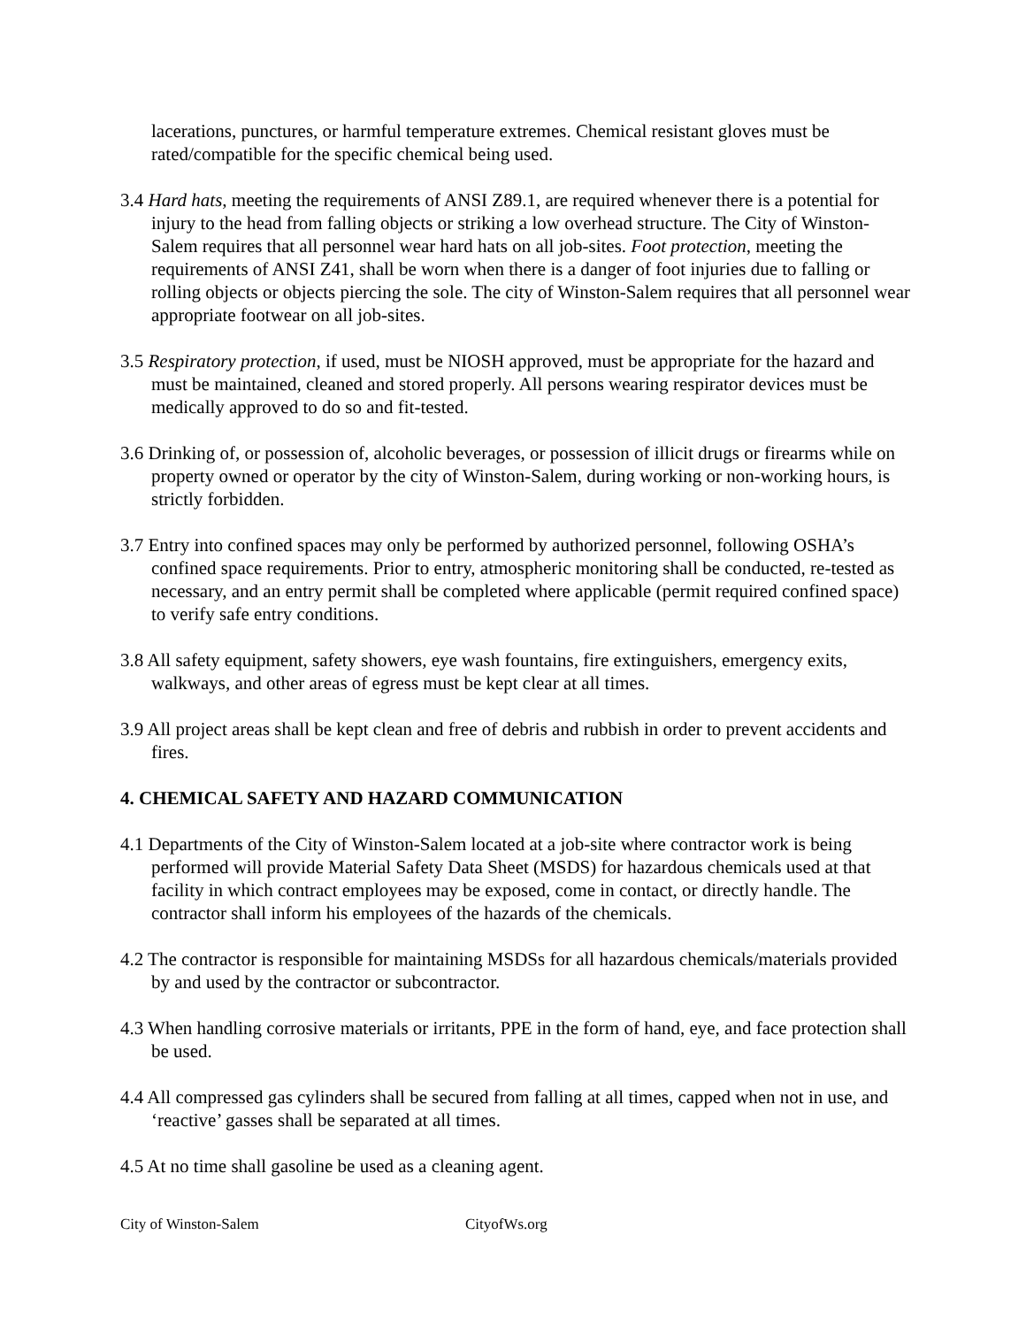lacerations, punctures, or harmful temperature extremes. Chemical resistant gloves must be rated/compatible for the specific chemical being used.
3.4 Hard hats, meeting the requirements of ANSI Z89.1, are required whenever there is a potential for injury to the head from falling objects or striking a low overhead structure. The City of Winston-Salem requires that all personnel wear hard hats on all job-sites. Foot protection, meeting the requirements of ANSI Z41, shall be worn when there is a danger of foot injuries due to falling or rolling objects or objects piercing the sole. The city of Winston-Salem requires that all personnel wear appropriate footwear on all job-sites.
3.5 Respiratory protection, if used, must be NIOSH approved, must be appropriate for the hazard and must be maintained, cleaned and stored properly. All persons wearing respirator devices must be medically approved to do so and fit-tested.
3.6 Drinking of, or possession of, alcoholic beverages, or possession of illicit drugs or firearms while on property owned or operator by the city of Winston-Salem, during working or non-working hours, is strictly forbidden.
3.7 Entry into confined spaces may only be performed by authorized personnel, following OSHA’s confined space requirements. Prior to entry, atmospheric monitoring shall be conducted, re-tested as necessary, and an entry permit shall be completed where applicable (permit required confined space) to verify safe entry conditions.
3.8 All safety equipment, safety showers, eye wash fountains, fire extinguishers, emergency exits, walkways, and other areas of egress must be kept clear at all times.
3.9 All project areas shall be kept clean and free of debris and rubbish in order to prevent accidents and fires.
4. CHEMICAL SAFETY AND HAZARD COMMUNICATION
4.1 Departments of the City of Winston-Salem located at a job-site where contractor work is being performed will provide Material Safety Data Sheet (MSDS) for hazardous chemicals used at that facility in which contract employees may be exposed, come in contact, or directly handle. The contractor shall inform his employees of the hazards of the chemicals.
4.2 The contractor is responsible for maintaining MSDSs for all hazardous chemicals/materials provided by and used by the contractor or subcontractor.
4.3 When handling corrosive materials or irritants, PPE in the form of hand, eye, and face protection shall be used.
4.4 All compressed gas cylinders shall be secured from falling at all times, capped when not in use, and ‘reactive’ gasses shall be separated at all times.
4.5 At no time shall gasoline be used as a cleaning agent.
City of Winston-Salem CityofWs.org